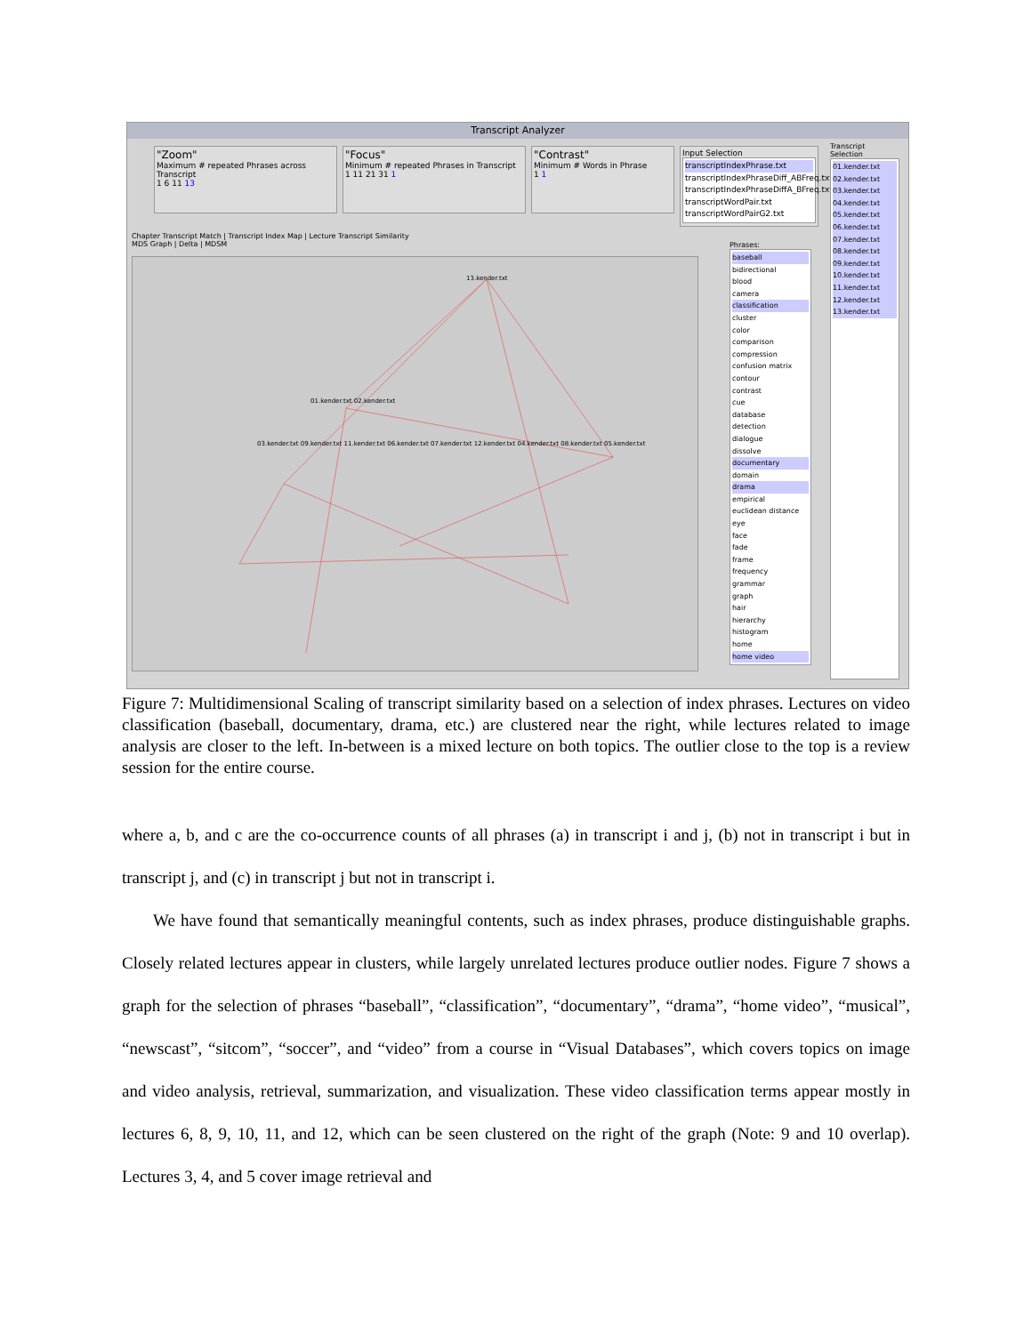Transcript Analyzer
"Zoom"
Maximum # repeated Phrases across Transcript
1 6 11 13
"Focus"
Minimum # repeated Phrases in Transcript
1 11 21 31 1
"Contrast"
Minimum # Words in Phrase
1 1
Input Selection
transcriptIndexPhrase.txt
transcriptIndexPhraseDiff_ABFreq.txt
transcriptIndexPhraseDiffA_BFreq.txt
transcriptWordPair.txt
transcriptWordPairG2.txt
Chapter Transcript Match | Transcript Index Map | Lecture Transcript Similarity
MDS Graph | Delta | MDSM
13.kender.txt
01.kender.txt 02.kender.txt
03.kender.txt 09.kender.txt 11.kender.txt 06.kender.txt 07.kender.txt 12.kender.txt 04.kender.txt 08.kender.txt 05.kender.txt
Phrases:
baseball
bidirectional
blood
camera
classification
cluster
color
comparison
compression
confusion matrix
contour
contrast
cue
database
detection
dialogue
dissolve
documentary
domain
drama
empirical
euclidean distance
eye
face
fade
frame
frequency
grammar
graph
hair
hierarchy
histogram
home
home video
Transcript Selection
01.kender.txt
02.kender.txt
03.kender.txt
04.kender.txt
05.kender.txt
06.kender.txt
07.kender.txt
08.kender.txt
09.kender.txt
10.kender.txt
11.kender.txt
12.kender.txt
13.kender.txt
Figure 7: Multidimensional Scaling of transcript similarity based on a selection of index phrases. Lectures on video classification (baseball, documentary, drama, etc.) are clustered near the right, while lectures related to image analysis are closer to the left. In-between is a mixed lecture on both topics. The outlier close to the top is a review session for the entire course.
where a, b, and c are the co-occurrence counts of all phrases (a) in transcript i and j, (b) not in transcript i but in transcript j, and (c) in transcript j but not in transcript i.
We have found that semantically meaningful contents, such as index phrases, produce distinguishable graphs. Closely related lectures appear in clusters, while largely unrelated lectures produce outlier nodes. Figure 7 shows a graph for the selection of phrases “baseball”, “classification”, “documentary”, “drama”, “home video”, “musical”, “newscast”, “sitcom”, “soccer”, and “video” from a course in “Visual Databases”, which covers topics on image and video analysis, retrieval, summarization, and visualization. These video classification terms appear mostly in lectures 6, 8, 9, 10, 11, and 12, which can be seen clustered on the right of the graph (Note: 9 and 10 overlap). Lectures 3, 4, and 5 cover image retrieval and